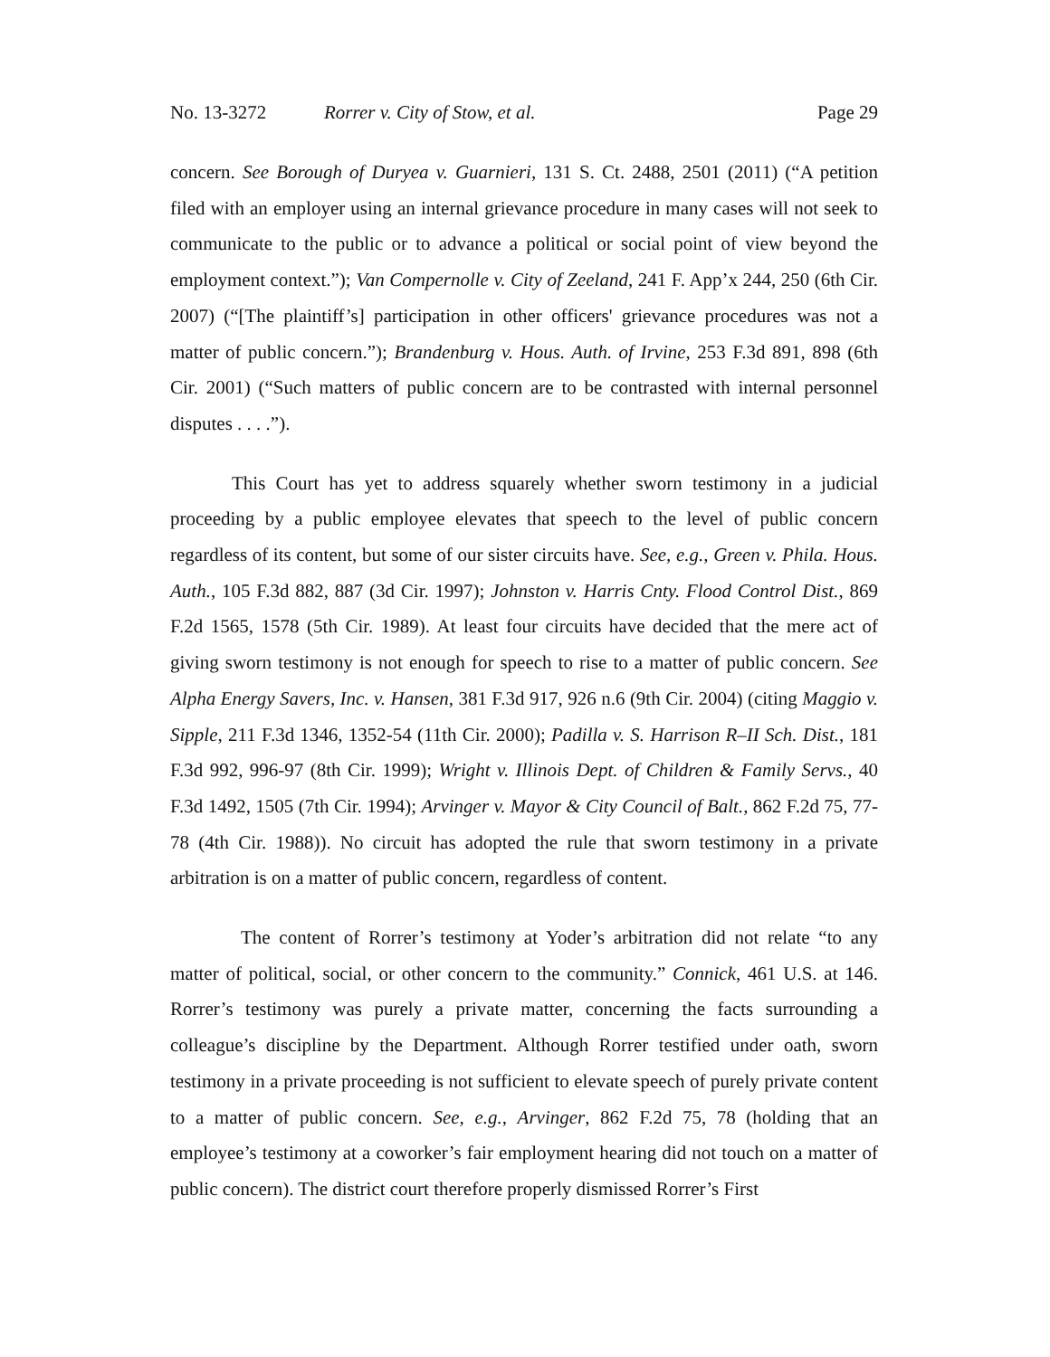No. 13-3272 Rorrer v. City of Stow, et al. Page 29
concern. See Borough of Duryea v. Guarnieri, 131 S. Ct. 2488, 2501 (2011) (“A petition filed with an employer using an internal grievance procedure in many cases will not seek to communicate to the public or to advance a political or social point of view beyond the employment context.”); Van Compernolle v. City of Zeeland, 241 F. App’x 244, 250 (6th Cir. 2007) (“[The plaintiff’s] participation in other officers' grievance procedures was not a matter of public concern.”); Brandenburg v. Hous. Auth. of Irvine, 253 F.3d 891, 898 (6th Cir. 2001) (“Such matters of public concern are to be contrasted with internal personnel disputes . . . .”).
This Court has yet to address squarely whether sworn testimony in a judicial proceeding by a public employee elevates that speech to the level of public concern regardless of its content, but some of our sister circuits have. See, e.g., Green v. Phila. Hous. Auth., 105 F.3d 882, 887 (3d Cir. 1997); Johnston v. Harris Cnty. Flood Control Dist., 869 F.2d 1565, 1578 (5th Cir. 1989). At least four circuits have decided that the mere act of giving sworn testimony is not enough for speech to rise to a matter of public concern. See Alpha Energy Savers, Inc. v. Hansen, 381 F.3d 917, 926 n.6 (9th Cir. 2004) (citing Maggio v. Sipple, 211 F.3d 1346, 1352-54 (11th Cir. 2000); Padilla v. S. Harrison R–II Sch. Dist., 181 F.3d 992, 996-97 (8th Cir. 1999); Wright v. Illinois Dept. of Children & Family Servs., 40 F.3d 1492, 1505 (7th Cir. 1994); Arvinger v. Mayor & City Council of Balt., 862 F.2d 75, 77-78 (4th Cir. 1988)). No circuit has adopted the rule that sworn testimony in a private arbitration is on a matter of public concern, regardless of content.
The content of Rorrer’s testimony at Yoder’s arbitration did not relate “to any matter of political, social, or other concern to the community.” Connick, 461 U.S. at 146. Rorrer’s testimony was purely a private matter, concerning the facts surrounding a colleague’s discipline by the Department. Although Rorrer testified under oath, sworn testimony in a private proceeding is not sufficient to elevate speech of purely private content to a matter of public concern. See, e.g., Arvinger, 862 F.2d 75, 78 (holding that an employee’s testimony at a coworker’s fair employment hearing did not touch on a matter of public concern). The district court therefore properly dismissed Rorrer’s First